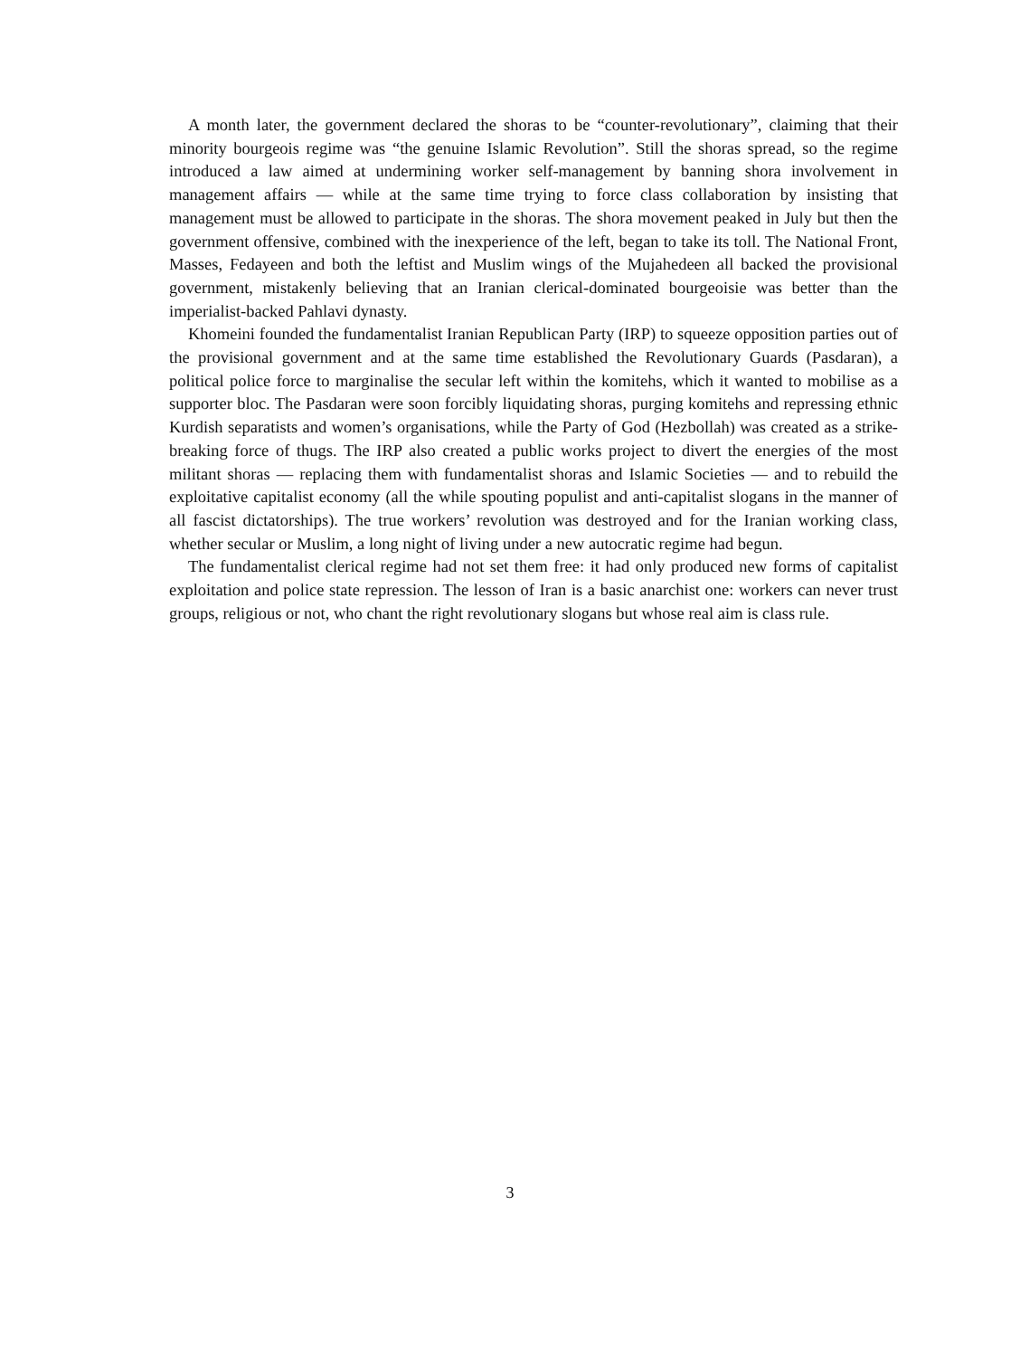A month later, the government declared the shoras to be “counter-revolutionary”, claiming that their minority bourgeois regime was “the genuine Islamic Revolution”. Still the shoras spread, so the regime introduced a law aimed at undermining worker self-management by banning shora involvement in management affairs — while at the same time trying to force class collaboration by insisting that management must be allowed to participate in the shoras. The shora movement peaked in July but then the government offensive, combined with the inexperience of the left, began to take its toll. The National Front, Masses, Fedayeen and both the leftist and Muslim wings of the Mujahedeen all backed the provisional government, mistakenly believing that an Iranian clerical-dominated bourgeoisie was better than the imperialist-backed Pahlavi dynasty.
Khomeini founded the fundamentalist Iranian Republican Party (IRP) to squeeze opposition parties out of the provisional government and at the same time established the Revolutionary Guards (Pasdaran), a political police force to marginalise the secular left within the komitehs, which it wanted to mobilise as a supporter bloc. The Pasdaran were soon forcibly liquidating shoras, purging komitehs and repressing ethnic Kurdish separatists and women’s organisations, while the Party of God (Hezbollah) was created as a strike-breaking force of thugs. The IRP also created a public works project to divert the energies of the most militant shoras — replacing them with fundamentalist shoras and Islamic Societies — and to rebuild the exploitative capitalist economy (all the while spouting populist and anti-capitalist slogans in the manner of all fascist dictatorships). The true workers’ revolution was destroyed and for the Iranian working class, whether secular or Muslim, a long night of living under a new autocratic regime had begun.
The fundamentalist clerical regime had not set them free: it had only produced new forms of capitalist exploitation and police state repression. The lesson of Iran is a basic anarchist one: workers can never trust groups, religious or not, who chant the right revolutionary slogans but whose real aim is class rule.
3